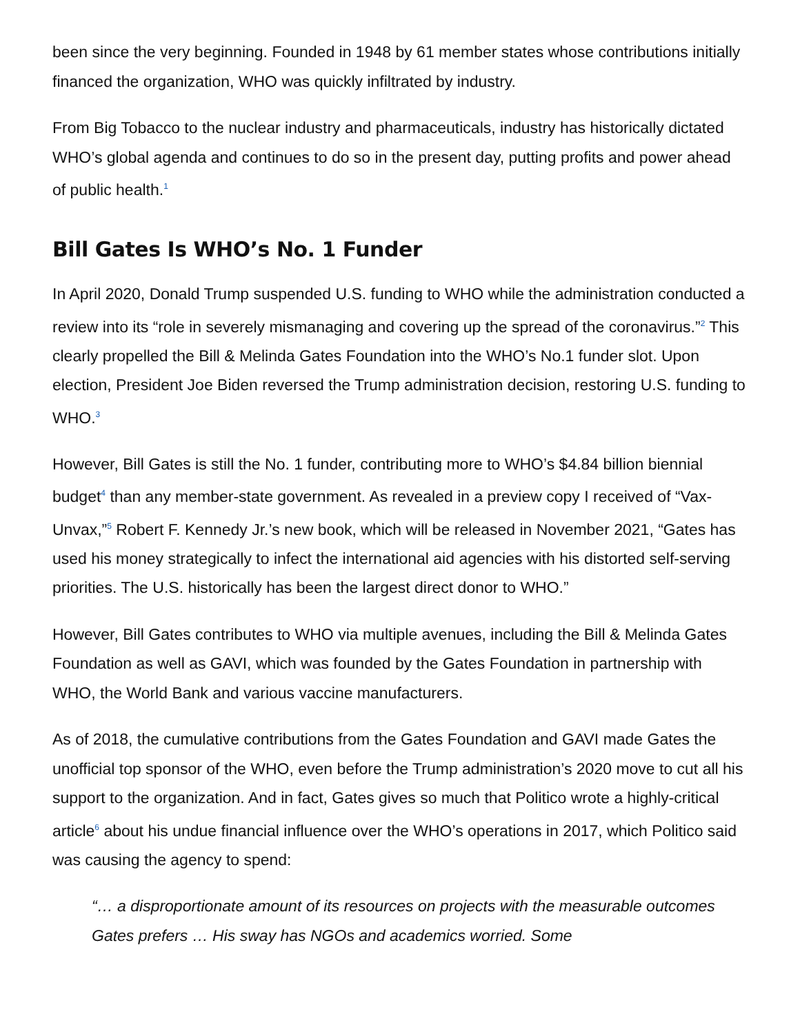been since the very beginning. Founded in 1948 by 61 member states whose contributions initially financed the organization, WHO was quickly infiltrated by industry.
From Big Tobacco to the nuclear industry and pharmaceuticals, industry has historically dictated WHO’s global agenda and continues to do so in the present day, putting profits and power ahead of public health.<sup>1</sup>
Bill Gates Is WHO’s No. 1 Funder
In April 2020, Donald Trump suspended U.S. funding to WHO while the administration conducted a review into its “role in severely mismanaging and covering up the spread of the coronavirus.”<sup>2</sup> This clearly propelled the Bill & Melinda Gates Foundation into the WHO’s No.1 funder slot. Upon election, President Joe Biden reversed the Trump administration decision, restoring U.S. funding to WHO.<sup>3</sup>
However, Bill Gates is still the No. 1 funder, contributing more to WHO’s $4.84 billion biennial budget<sup>4</sup> than any member-state government. As revealed in a preview copy I received of “Vax-Unvax,”<sup>5</sup> Robert F. Kennedy Jr.’s new book, which will be released in November 2021, “Gates has used his money strategically to infect the international aid agencies with his distorted self-serving priorities. The U.S. historically has been the largest direct donor to WHO.”
However, Bill Gates contributes to WHO via multiple avenues, including the Bill & Melinda Gates Foundation as well as GAVI, which was founded by the Gates Foundation in partnership with WHO, the World Bank and various vaccine manufacturers.
As of 2018, the cumulative contributions from the Gates Foundation and GAVI made Gates the unofficial top sponsor of the WHO, even before the Trump administration’s 2020 move to cut all his support to the organization. And in fact, Gates gives so much that Politico wrote a highly-critical article<sup>6</sup> about his undue financial influence over the WHO’s operations in 2017, which Politico said was causing the agency to spend:
“… a disproportionate amount of its resources on projects with the measurable outcomes Gates prefers … His sway has NGOs and academics worried. Some